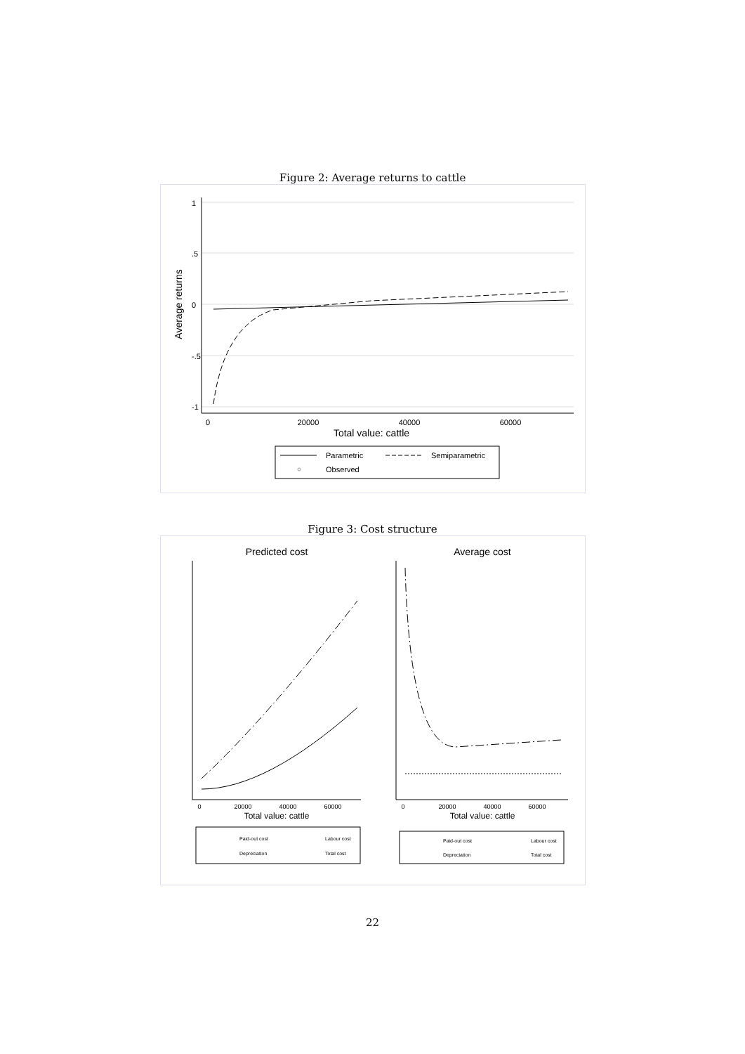Figure 2: Average returns to cattle
0
20000
40000
60000
1
.5
0
-.5
-1
Total value: cattle
Average returns
Parametric
Semiparametric
Observed
Figure 3: Cost structure
Predicted cost
Average cost
0
20000
40000
60000
Total value: cattle
0
20000
40000
60000
Total value: cattle
Paid-out cost
Labour cost
Depreciation
Total cost
Paid-out cost
Labour cost
Depreciation
Total cost
22